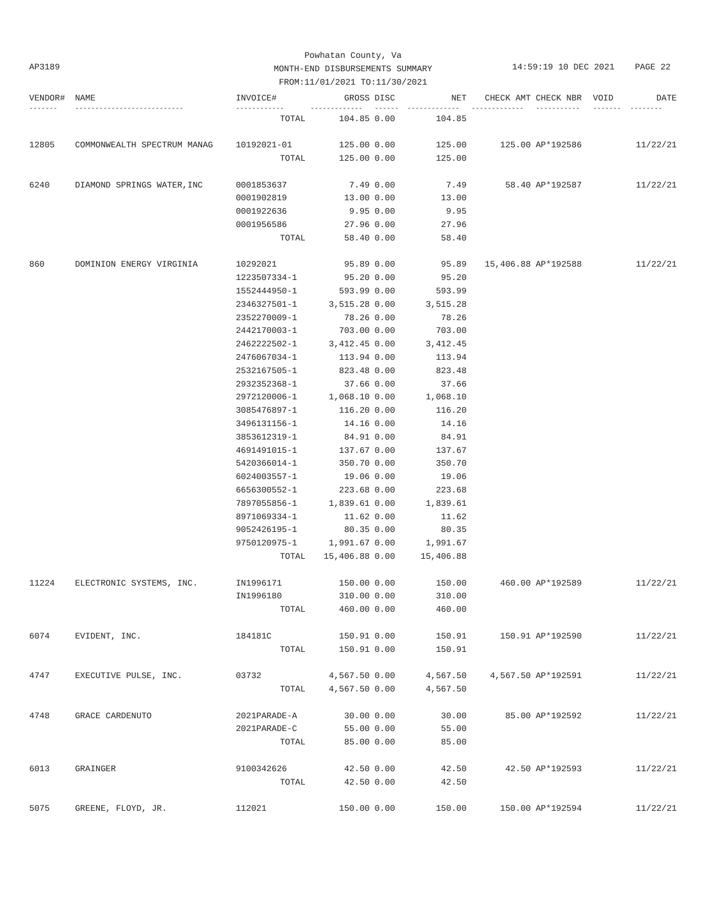AP3189
Powhatan County, Va
MONTH-END DISBURSEMENTS SUMMARY
FROM:11/01/2021 TO:11/30/2021
14:59:19 10 DEC 2021 PAGE 22
| VENDOR# | NAME | INVOICE# | GROSS | DISC | NET | CHECK AMT | CHECK NBR | VOID | DATE |
| --- | --- | --- | --- | --- | --- | --- | --- | --- | --- |
| ------- | --------------------------- | ------------ | ------------- | ------ | ------------- | ------------- | ----------- | ------- | -------- |
| | | TOTAL | 104.85 | 0.00 | 104.85 | | | | |
| 12805 | COMMONWEALTH SPECTRUM MANAG | 10192021-01 | 125.00 | 0.00 | 125.00 | 125.00 | AP*192586 | | 11/22/21 |
| | | TOTAL | 125.00 | 0.00 | 125.00 | | | | |
| 6240 | DIAMOND SPRINGS WATER,INC | 0001853637 | 7.49 | 0.00 | 7.49 | 58.40 | AP*192587 | | 11/22/21 |
| | | 0001902819 | 13.00 | 0.00 | 13.00 | | | | |
| | | 0001922636 | 9.95 | 0.00 | 9.95 | | | | |
| | | 0001956586 | 27.96 | 0.00 | 27.96 | | | | |
| | | TOTAL | 58.40 | 0.00 | 58.40 | | | | |
| 860 | DOMINION ENERGY VIRGINIA | 10292021 | 95.89 | 0.00 | 95.89 | 15,406.88 | AP*192588 | | 11/22/21 |
| | | 1223507334-1 | 95.20 | 0.00 | 95.20 | | | | |
| | | 1552444950-1 | 593.99 | 0.00 | 593.99 | | | | |
| | | 2346327501-1 | 3,515.28 | 0.00 | 3,515.28 | | | | |
| | | 2352270009-1 | 78.26 | 0.00 | 78.26 | | | | |
| | | 2442170003-1 | 703.00 | 0.00 | 703.00 | | | | |
| | | 2462222502-1 | 3,412.45 | 0.00 | 3,412.45 | | | | |
| | | 2476067034-1 | 113.94 | 0.00 | 113.94 | | | | |
| | | 2532167505-1 | 823.48 | 0.00 | 823.48 | | | | |
| | | 2932352368-1 | 37.66 | 0.00 | 37.66 | | | | |
| | | 2972120006-1 | 1,068.10 | 0.00 | 1,068.10 | | | | |
| | | 3085476897-1 | 116.20 | 0.00 | 116.20 | | | | |
| | | 3496131156-1 | 14.16 | 0.00 | 14.16 | | | | |
| | | 3853612319-1 | 84.91 | 0.00 | 84.91 | | | | |
| | | 4691491015-1 | 137.67 | 0.00 | 137.67 | | | | |
| | | 5420366014-1 | 350.70 | 0.00 | 350.70 | | | | |
| | | 6024003557-1 | 19.06 | 0.00 | 19.06 | | | | |
| | | 6656300552-1 | 223.68 | 0.00 | 223.68 | | | | |
| | | 7897055856-1 | 1,839.61 | 0.00 | 1,839.61 | | | | |
| | | 8971069334-1 | 11.62 | 0.00 | 11.62 | | | | |
| | | 9052426195-1 | 80.35 | 0.00 | 80.35 | | | | |
| | | 9750120975-1 | 1,991.67 | 0.00 | 1,991.67 | | | | |
| | | TOTAL | 15,406.88 | 0.00 | 15,406.88 | | | | |
| 11224 | ELECTRONIC SYSTEMS, INC. | IN1996171 | 150.00 | 0.00 | 150.00 | 460.00 | AP*192589 | | 11/22/21 |
| | | IN1996180 | 310.00 | 0.00 | 310.00 | | | | |
| | | TOTAL | 460.00 | 0.00 | 460.00 | | | | |
| 6074 | EVIDENT, INC. | 184181C | 150.91 | 0.00 | 150.91 | 150.91 | AP*192590 | | 11/22/21 |
| | | TOTAL | 150.91 | 0.00 | 150.91 | | | | |
| 4747 | EXECUTIVE PULSE, INC. | 03732 | 4,567.50 | 0.00 | 4,567.50 | 4,567.50 | AP*192591 | | 11/22/21 |
| | | TOTAL | 4,567.50 | 0.00 | 4,567.50 | | | | |
| 4748 | GRACE CARDENUTO | 2021PARADE-A | 30.00 | 0.00 | 30.00 | 85.00 | AP*192592 | | 11/22/21 |
| | | 2021PARADE-C | 55.00 | 0.00 | 55.00 | | | | |
| | | TOTAL | 85.00 | 0.00 | 85.00 | | | | |
| 6013 | GRAINGER | 9100342626 | 42.50 | 0.00 | 42.50 | 42.50 | AP*192593 | | 11/22/21 |
| | | TOTAL | 42.50 | 0.00 | 42.50 | | | | |
| 5075 | GREENE, FLOYD, JR. | 112021 | 150.00 | 0.00 | 150.00 | 150.00 | AP*192594 | | 11/22/21 |